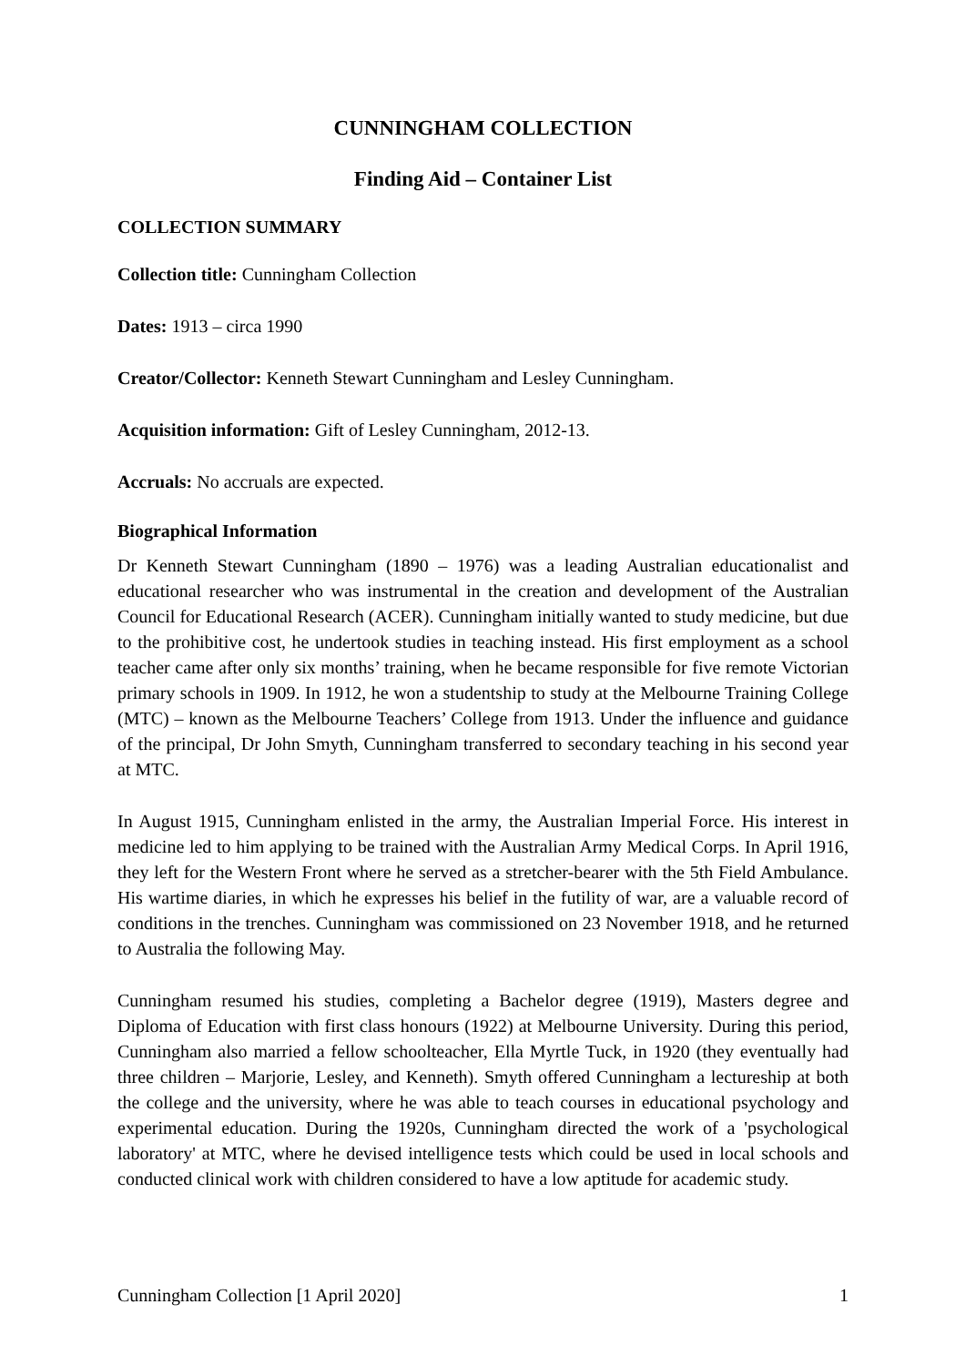CUNNINGHAM COLLECTION
Finding Aid – Container List
COLLECTION SUMMARY
Collection title: Cunningham Collection
Dates: 1913 – circa 1990
Creator/Collector: Kenneth Stewart Cunningham and Lesley Cunningham.
Acquisition information: Gift of Lesley Cunningham, 2012-13.
Accruals: No accruals are expected.
Biographical Information
Dr Kenneth Stewart Cunningham (1890 – 1976) was a leading Australian educationalist and educational researcher who was instrumental in the creation and development of the Australian Council for Educational Research (ACER). Cunningham initially wanted to study medicine, but due to the prohibitive cost, he undertook studies in teaching instead. His first employment as a school teacher came after only six months’ training, when he became responsible for five remote Victorian primary schools in 1909. In 1912, he won a studentship to study at the Melbourne Training College (MTC) – known as the Melbourne Teachers’ College from 1913. Under the influence and guidance of the principal, Dr John Smyth, Cunningham transferred to secondary teaching in his second year at MTC.
In August 1915, Cunningham enlisted in the army, the Australian Imperial Force. His interest in medicine led to him applying to be trained with the Australian Army Medical Corps. In April 1916, they left for the Western Front where he served as a stretcher-bearer with the 5th Field Ambulance. His wartime diaries, in which he expresses his belief in the futility of war, are a valuable record of conditions in the trenches. Cunningham was commissioned on 23 November 1918, and he returned to Australia the following May.
Cunningham resumed his studies, completing a Bachelor degree (1919), Masters degree and Diploma of Education with first class honours (1922) at Melbourne University. During this period, Cunningham also married a fellow schoolteacher, Ella Myrtle Tuck, in 1920 (they eventually had three children – Marjorie, Lesley, and Kenneth). Smyth offered Cunningham a lectureship at both the college and the university, where he was able to teach courses in educational psychology and experimental education. During the 1920s, Cunningham directed the work of a 'psychological laboratory' at MTC, where he devised intelligence tests which could be used in local schools and conducted clinical work with children considered to have a low aptitude for academic study.
Cunningham Collection [1 April 2020] 1